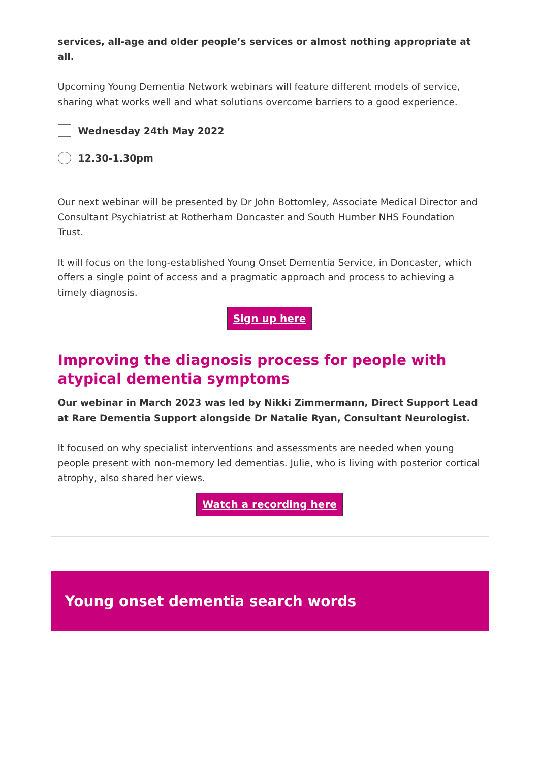services, all-age and older people’s services or almost nothing appropriate at all.
Upcoming Young Dementia Network webinars will feature different models of service, sharing what works well and what solutions overcome barriers to a good experience.
Wednesday 24th May 2022
12.30-1.30pm
Our next webinar will be presented by Dr John Bottomley, Associate Medical Director and Consultant Psychiatrist at Rotherham Doncaster and South Humber NHS Foundation Trust.
It will focus on the long-established Young Onset Dementia Service, in Doncaster, which offers a single point of access and a pragmatic approach and process to achieving a timely diagnosis.
Sign up here
Improving the diagnosis process for people with atypical dementia symptoms
Our webinar in March 2023 was led by Nikki Zimmermann, Direct Support Lead at Rare Dementia Support alongside Dr Natalie Ryan, Consultant Neurologist.
It focused on why specialist interventions and assessments are needed when young people present with non-memory led dementias. Julie, who is living with posterior cortical atrophy, also shared her views.
Watch a recording here
Young onset dementia search words